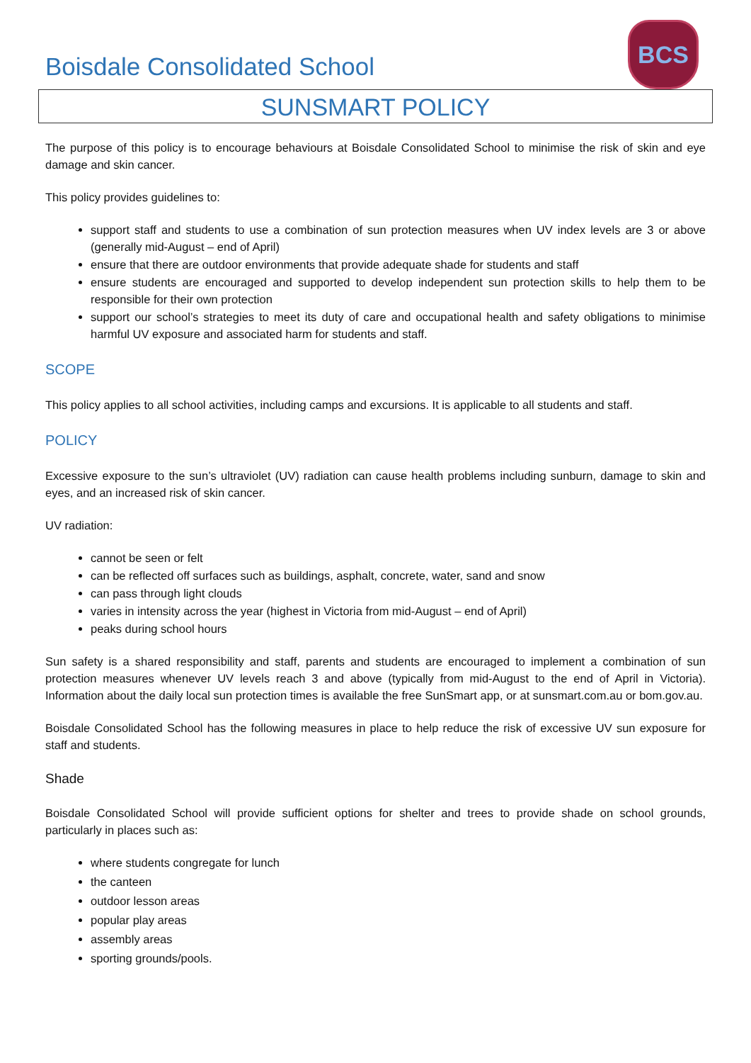Boisdale Consolidated School
BCS
SUNSMART POLICY
The purpose of this policy is to encourage behaviours at Boisdale Consolidated School to minimise the risk of skin and eye damage and skin cancer.
This policy provides guidelines to:
support staff and students to use a combination of sun protection measures when UV index levels are 3 or above (generally mid-August – end of April)
ensure that there are outdoor environments that provide adequate shade for students and staff
ensure students are encouraged and supported to develop independent sun protection skills to help them to be responsible for their own protection
support our school’s strategies to meet its duty of care and occupational health and safety obligations to minimise harmful UV exposure and associated harm for students and staff.
SCOPE
This policy applies to all school activities, including camps and excursions. It is applicable to all students and staff.
POLICY
Excessive exposure to the sun’s ultraviolet (UV) radiation can cause health problems including sunburn, damage to skin and eyes, and an increased risk of skin cancer.
UV radiation:
cannot be seen or felt
can be reflected off surfaces such as buildings, asphalt, concrete, water, sand and snow
can pass through light clouds
varies in intensity across the year (highest in Victoria from mid-August – end of April)
peaks during school hours
Sun safety is a shared responsibility and staff, parents and students are encouraged to implement a combination of sun protection measures whenever UV levels reach 3 and above (typically from mid-August to the end of April in Victoria). Information about the daily local sun protection times is available the free SunSmart app, or at sunsmart.com.au or bom.gov.au.
Boisdale Consolidated School has the following measures in place to help reduce the risk of excessive UV sun exposure for staff and students.
Shade
Boisdale Consolidated School will provide sufficient options for shelter and trees to provide shade on school grounds, particularly in places such as:
where students congregate for lunch
the canteen
outdoor lesson areas
popular play areas
assembly areas
sporting grounds/pools.